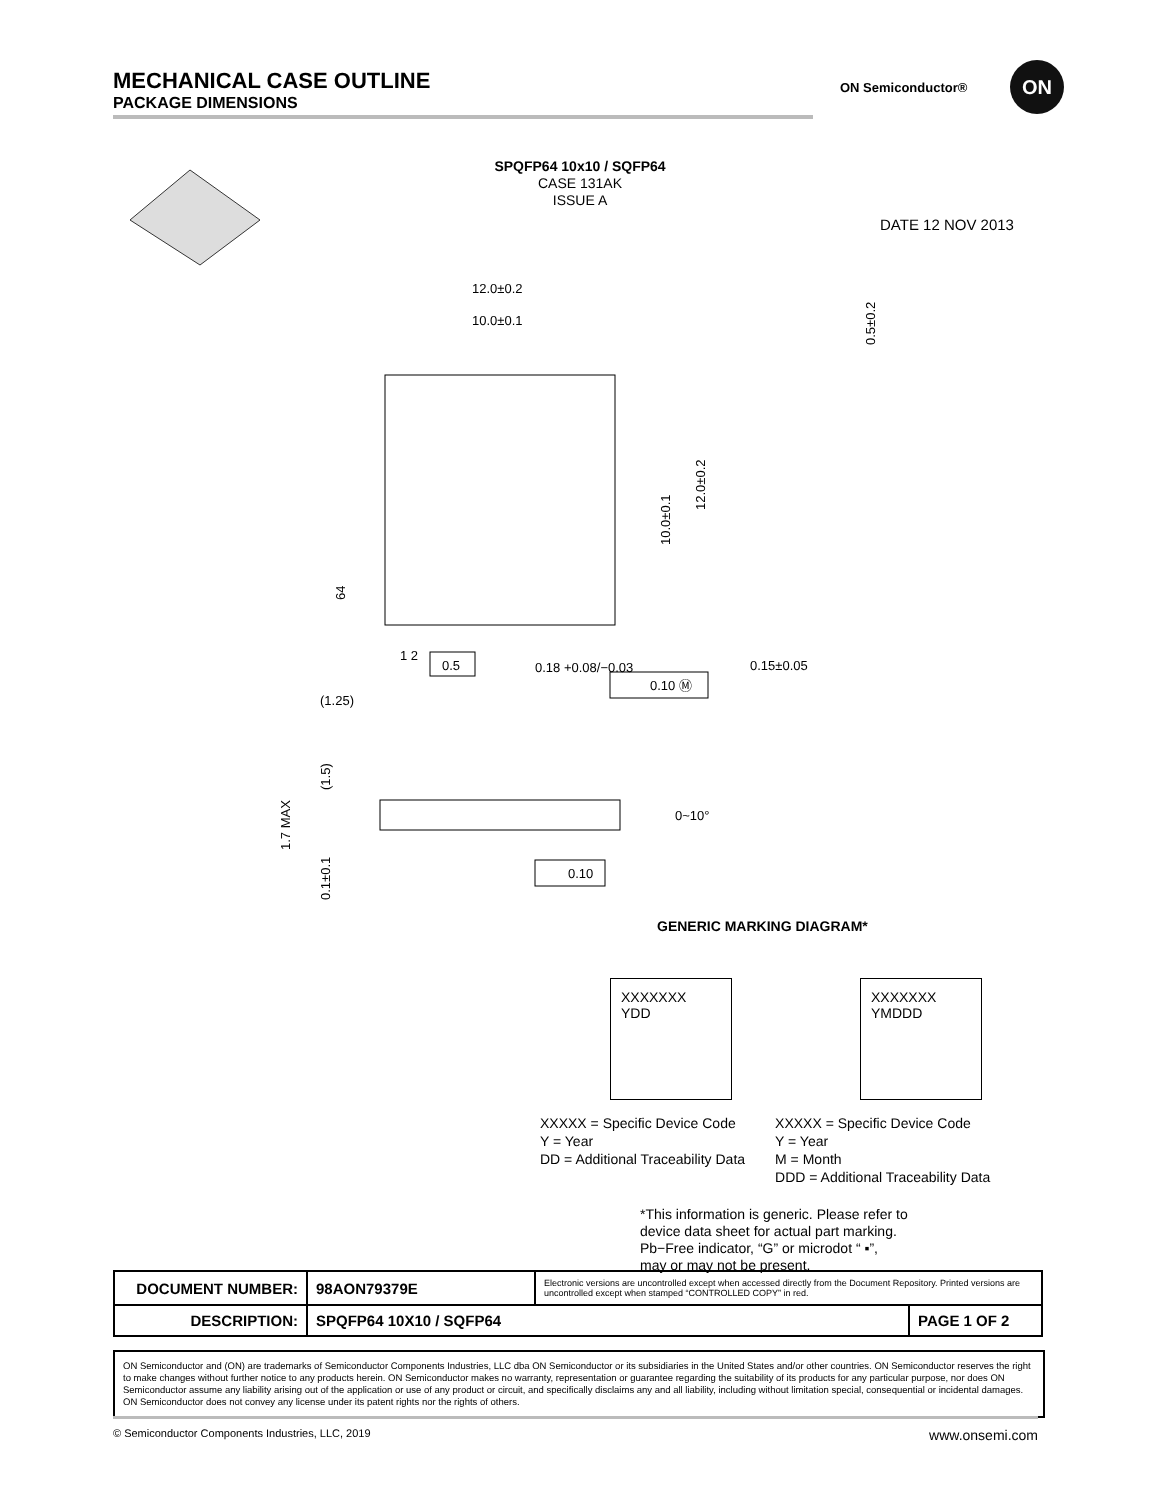MECHANICAL CASE OUTLINE
PACKAGE DIMENSIONS
ON Semiconductor®
ON
SPQFP64 10x10 / SQFP64
CASE 131AK
ISSUE A
DATE 12 NOV 2013
12.0±0.2
10.0±0.1
10.0±0.1
12.0±0.2
0.5±0.2
64
1 2
0.5
0.18 +0.08/−0.03
0.10 Ⓜ
0.15±0.05
(1.25)
1.7 MAX
(1.5)
0.1±0.1
0~10°
0.10
GENERIC MARKING DIAGRAM*
XXXXXXX
YDD
XXXXXXX
YMDDD
XXXXX = Specific Device Code
Y = Year
DD = Additional Traceability Data
XXXXX = Specific Device Code
Y = Year
M = Month
DDD = Additional Traceability Data
*This information is generic. Please refer to
device data sheet for actual part marking.
Pb−Free indicator, “G” or microdot “ ▪”,
may or may not be present.
| DOCUMENT NUMBER: | 98AON79379E | Electronic versions are uncontrolled except when accessed directly from the Document Repository. Printed versions are uncontrolled except when stamped “CONTROLLED COPY” in red. | |
| DESCRIPTION: | SPQFP64 10X10 / SQFP64 | | PAGE 1 OF 2 |
ON Semiconductor and (ON) are trademarks of Semiconductor Components Industries, LLC dba ON Semiconductor or its subsidiaries in the United States and/or other countries. ON Semiconductor reserves the right to make changes without further notice to any products herein. ON Semiconductor makes no warranty, representation or guarantee regarding the suitability of its products for any particular purpose, nor does ON Semiconductor assume any liability arising out of the application or use of any product or circuit, and specifically disclaims any and all liability, including without limitation special, consequential or incidental damages. ON Semiconductor does not convey any license under its patent rights nor the rights of others.
© Semiconductor Components Industries, LLC, 2019 www.onsemi.com